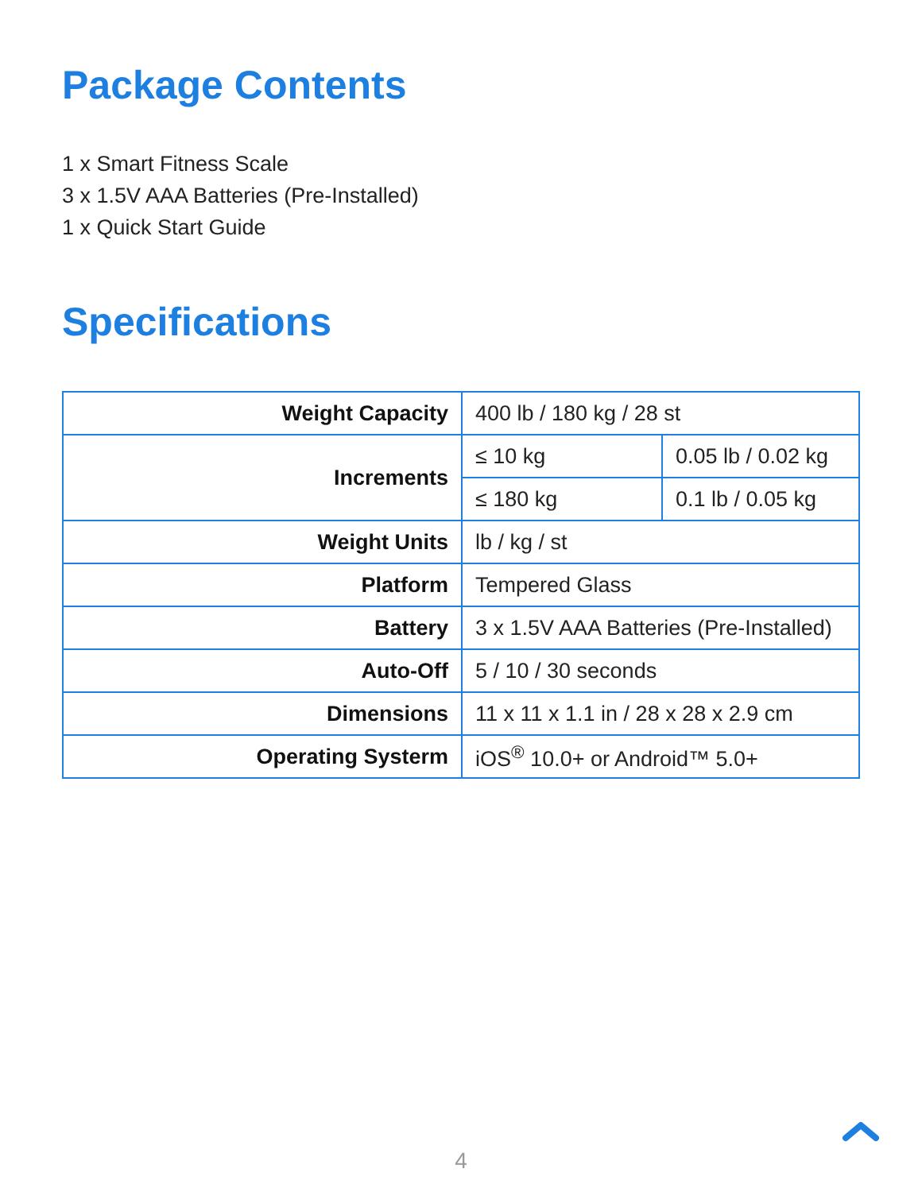Package Contents
1 x Smart Fitness Scale
3 x 1.5V AAA Batteries (Pre-Installed)
1 x Quick Start Guide
Specifications
| Weight Capacity | 400 lb / 180 kg / 28 st | |
| Increments | ≤ 10 kg | 0.05 lb / 0.02 kg |
| | ≤ 180 kg | 0.1 lb / 0.05 kg |
| Weight Units | lb / kg / st | |
| Platform | Tempered Glass | |
| Battery | 3 x 1.5V AAA Batteries (Pre-Installed) | |
| Auto-Off | 5 / 10 / 30 seconds | |
| Dimensions | 11 x 11 x 1.1 in / 28 x 28 x 2.9 cm | |
| Operating Systerm | iOS<sup>®</sup> 10.0+ or Android™ 5.0+ | |
4